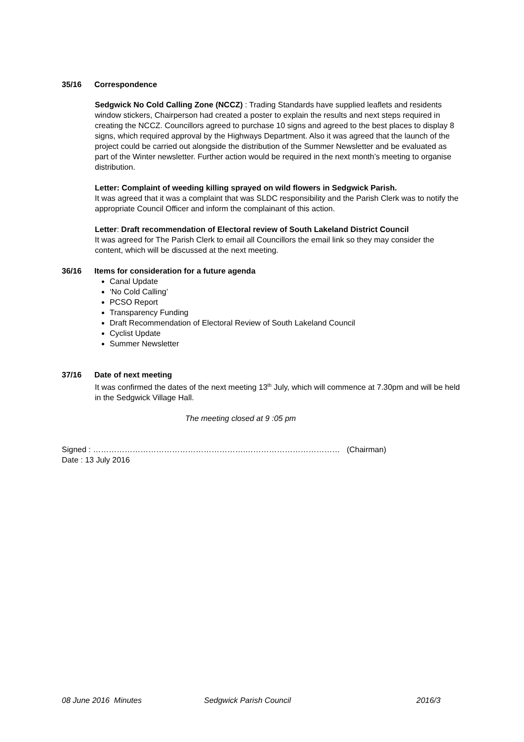35/16 Correspondence
Sedgwick No Cold Calling Zone (NCCZ) : Trading Standards have supplied leaflets and residents window stickers, Chairperson had created a poster to explain the results and next steps required in creating the NCCZ. Councillors agreed to purchase 10 signs and agreed to the best places to display 8 signs, which required approval by the Highways Department. Also it was agreed that the launch of the project could be carried out alongside the distribution of the Summer Newsletter and be evaluated as part of the Winter newsletter. Further action would be required in the next month’s meeting to organise distribution.
Letter: Complaint of weeding killing sprayed on wild flowers in Sedgwick Parish.
It was agreed that it was a complaint that was SLDC responsibility and the Parish Clerk was to notify the appropriate Council Officer and inform the complainant of this action.
Letter: Draft recommendation of Electoral review of South Lakeland District Council
It was agreed for The Parish Clerk to email all Councillors the email link so they may consider the content, which will be discussed at the next meeting.
36/16 Items for consideration for a future agenda
Canal Update
‘No Cold Calling’
PCSO Report
Transparency Funding
Draft Recommendation of Electoral Review of South Lakeland Council
Cyclist Update
Summer Newsletter
37/16 Date of next meeting
It was confirmed the dates of the next meeting 13<sup>th</sup> July, which will commence at 7.30pm and will be held in the Sedgwick Village Hall.
The meeting closed at 9 :05 pm
Signed : ………………………………………………….……………………………… (Chairman)
Date : 13 July 2016
08 June 2016 Minutes Sedgwick Parish Council 2016/3